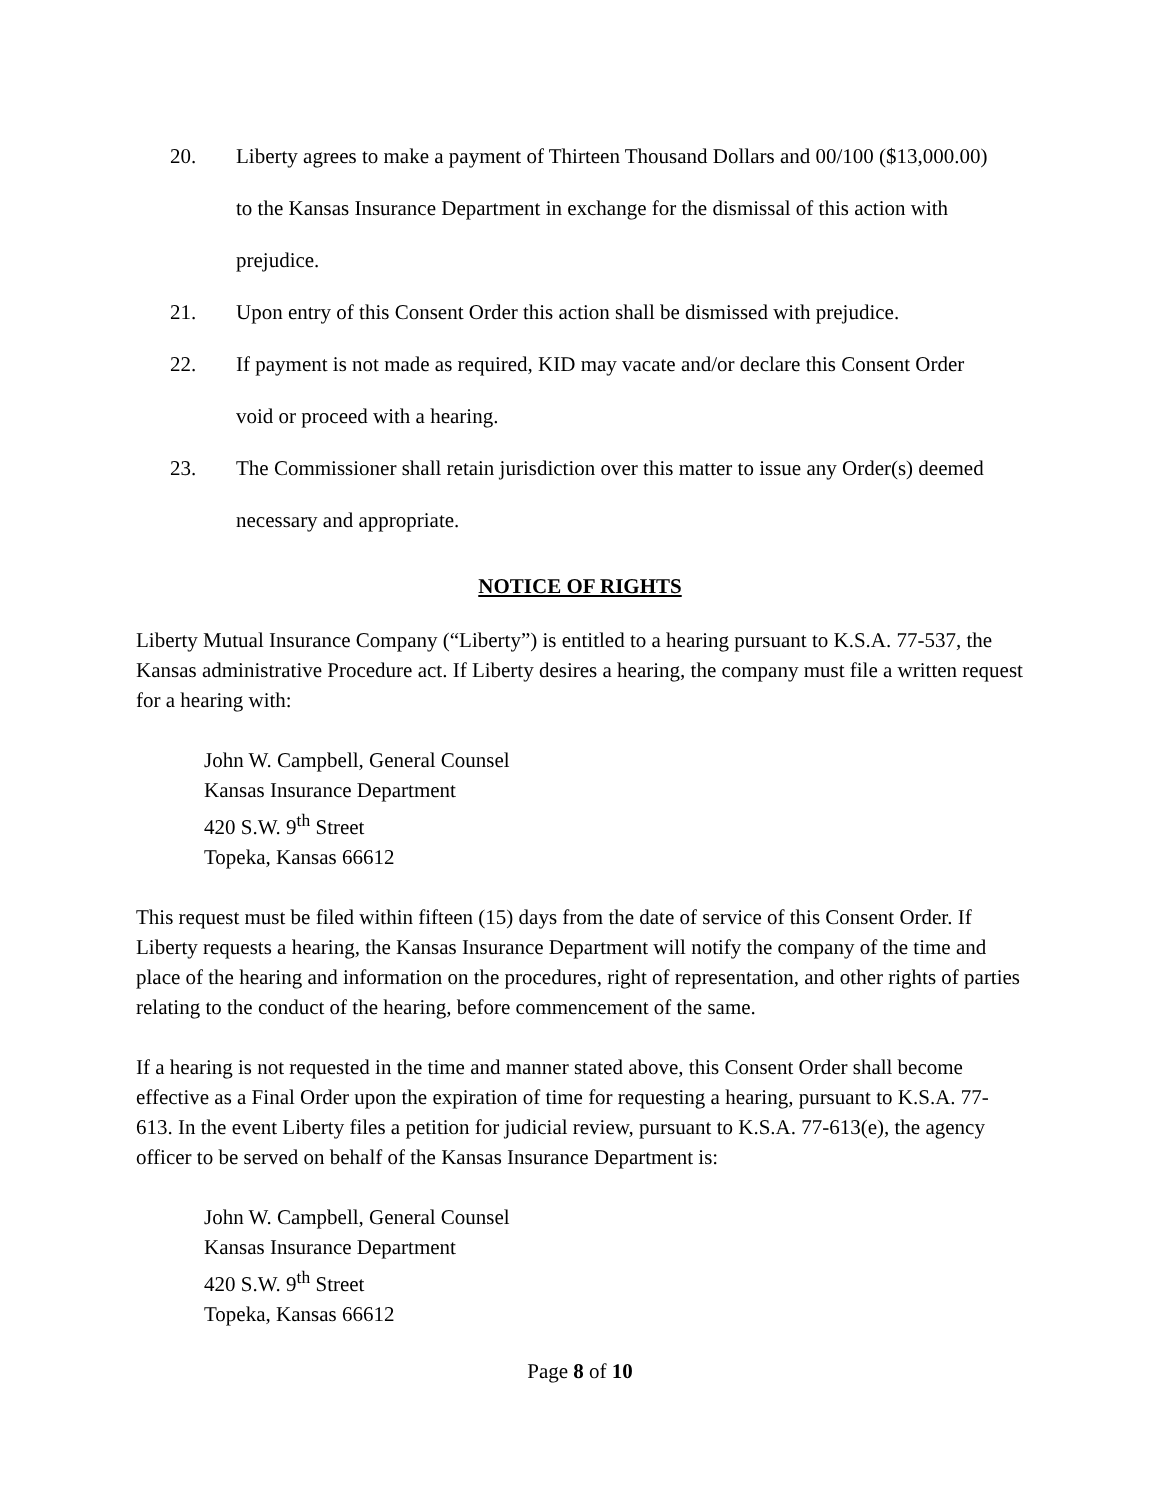20. Liberty agrees to make a payment of Thirteen Thousand Dollars and 00/100 ($13,000.00) to the Kansas Insurance Department in exchange for the dismissal of this action with prejudice.
21. Upon entry of this Consent Order this action shall be dismissed with prejudice.
22. If payment is not made as required, KID may vacate and/or declare this Consent Order void or proceed with a hearing.
23. The Commissioner shall retain jurisdiction over this matter to issue any Order(s) deemed necessary and appropriate.
NOTICE OF RIGHTS
Liberty Mutual Insurance Company (“Liberty”) is entitled to a hearing pursuant to K.S.A. 77-537, the Kansas administrative Procedure act. If Liberty desires a hearing, the company must file a written request for a hearing with:
John W. Campbell, General Counsel
Kansas Insurance Department
420 S.W. 9<sup>th</sup> Street
Topeka, Kansas 66612
This request must be filed within fifteen (15) days from the date of service of this Consent Order. If Liberty requests a hearing, the Kansas Insurance Department will notify the company of the time and place of the hearing and information on the procedures, right of representation, and other rights of parties relating to the conduct of the hearing, before commencement of the same.
If a hearing is not requested in the time and manner stated above, this Consent Order shall become effective as a Final Order upon the expiration of time for requesting a hearing, pursuant to K.S.A. 77-613. In the event Liberty files a petition for judicial review, pursuant to K.S.A. 77-613(e), the agency officer to be served on behalf of the Kansas Insurance Department is:
John W. Campbell, General Counsel
Kansas Insurance Department
420 S.W. 9<sup>th</sup> Street
Topeka, Kansas 66612
Page 8 of 10